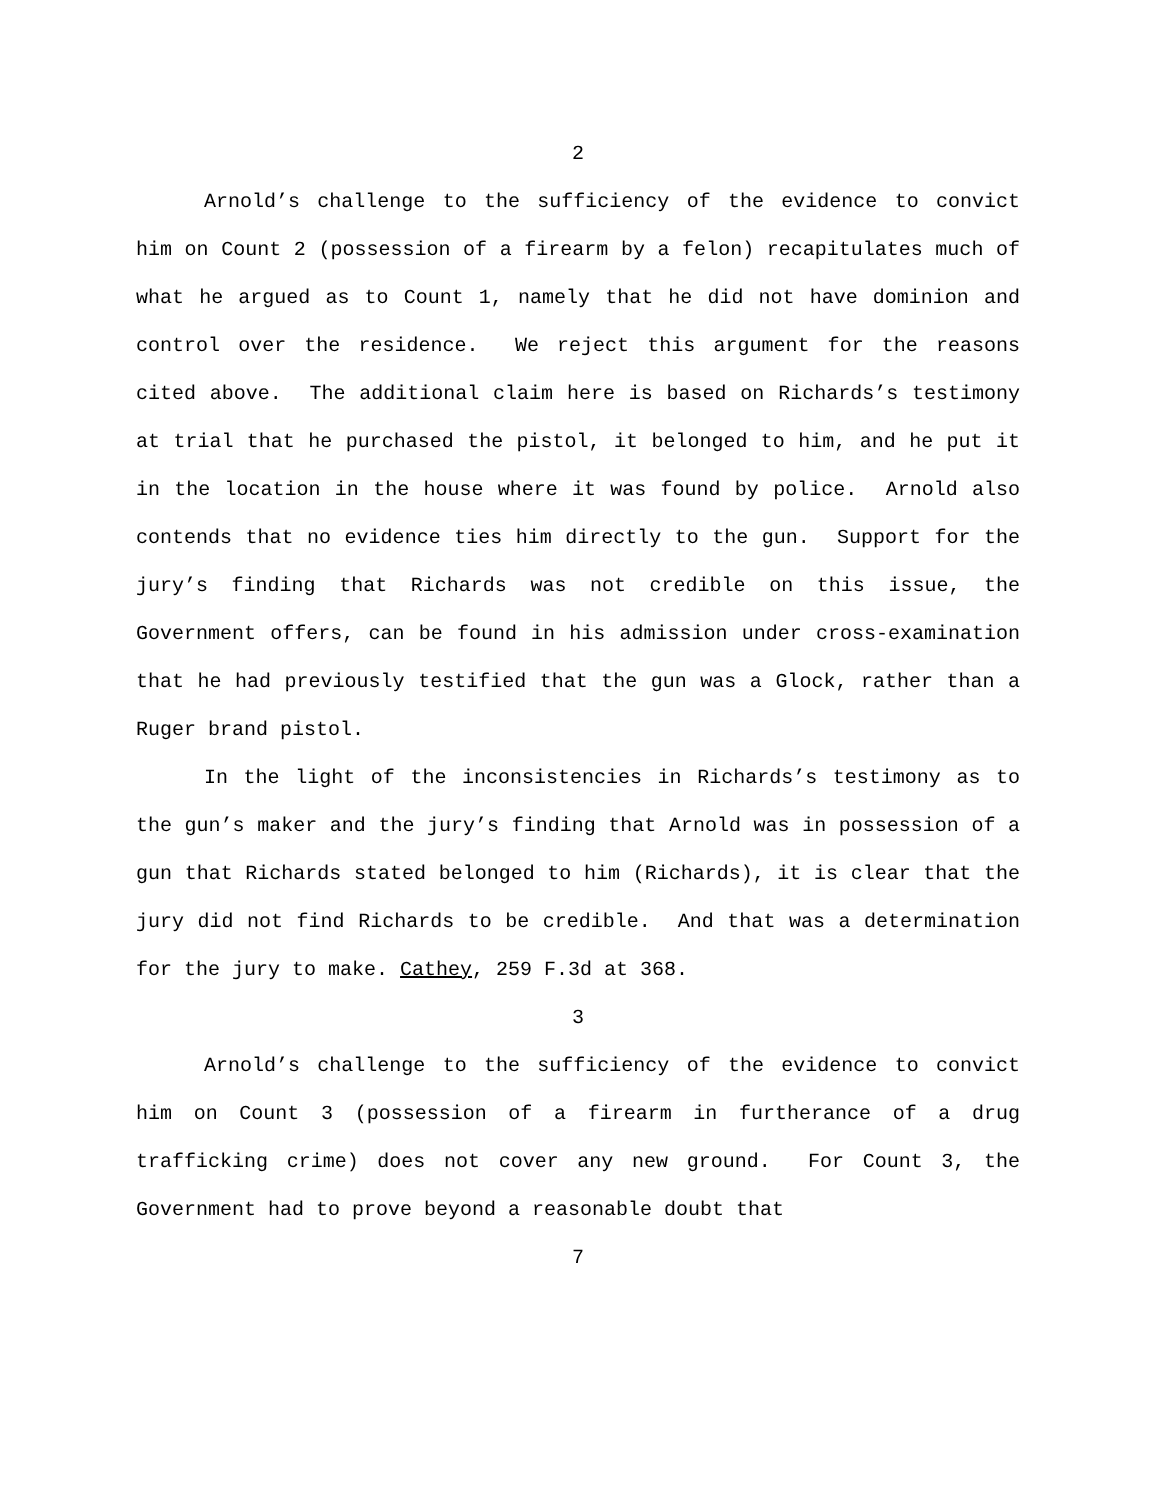2
Arnold’s challenge to the sufficiency of the evidence to convict him on Count 2 (possession of a firearm by a felon) recapitulates much of what he argued as to Count 1, namely that he did not have dominion and control over the residence. We reject this argument for the reasons cited above. The additional claim here is based on Richards’s testimony at trial that he purchased the pistol, it belonged to him, and he put it in the location in the house where it was found by police. Arnold also contends that no evidence ties him directly to the gun. Support for the jury’s finding that Richards was not credible on this issue, the Government offers, can be found in his admission under cross-examination that he had previously testified that the gun was a Glock, rather than a Ruger brand pistol.
In the light of the inconsistencies in Richards’s testimony as to the gun’s maker and the jury’s finding that Arnold was in possession of a gun that Richards stated belonged to him (Richards), it is clear that the jury did not find Richards to be credible. And that was a determination for the jury to make. Cathey, 259 F.3d at 368.
3
Arnold’s challenge to the sufficiency of the evidence to convict him on Count 3 (possession of a firearm in furtherance of a drug trafficking crime) does not cover any new ground. For Count 3, the Government had to prove beyond a reasonable doubt that
7